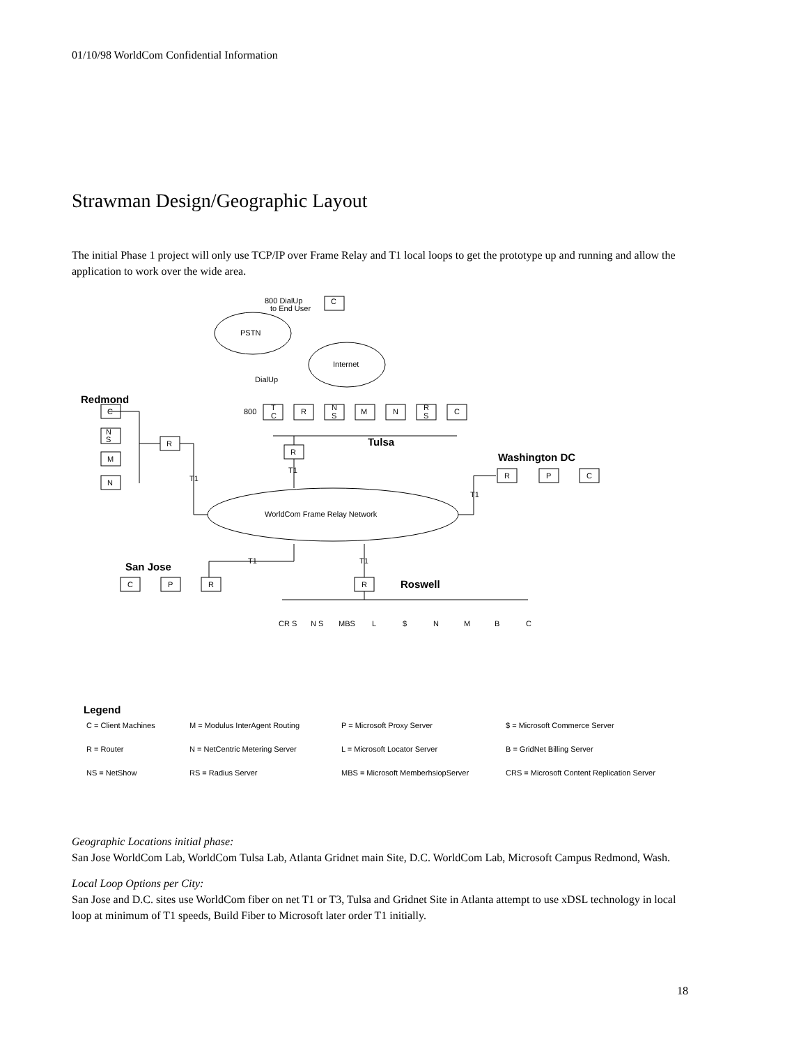01/10/98 WorldCom Confidential Information
Strawman Design/Geographic Layout
The initial Phase 1 project will only use TCP/IP over Frame Relay and T1 local loops to get the prototype up and running and allow the application to work over the wide area.
800 DialUp
to End User
C
PSTN
Internet
DialUp
Redmond
C
N
S
M
N
R
800
T
C
R
N
S
M
N
R
S
C
Tulsa
R
T1
T1
Washington DC
R
P
C
T1
WorldCom Frame Relay Network
T1
T1
San Jose
C
P
R
R
Roswell
CR S
N S
MBS
L
$
N
M
B
C
Legend
C = Client Machines
M = Modulus InterAgent Routing
P = Microsoft Proxy Server
$ = Microsoft Commerce Server
R = Router
N = NetCentric Metering Server
L = Microsoft Locator Server
B = GridNet Billing Server
NS = NetShow
RS = Radius Server
MBS = Microsoft MemberhsiopServer
CRS = Microsoft Content Replication Server
Geographic Locations initial phase:
San Jose WorldCom Lab, WorldCom Tulsa Lab, Atlanta Gridnet main Site, D.C. WorldCom Lab, Microsoft Campus Redmond, Wash.
Local Loop Options per City:
San Jose and D.C. sites use WorldCom fiber on net T1 or T3, Tulsa and Gridnet Site in Atlanta attempt to use xDSL technology in local loop at minimum of T1 speeds, Build Fiber to Microsoft later order T1 initially.
18